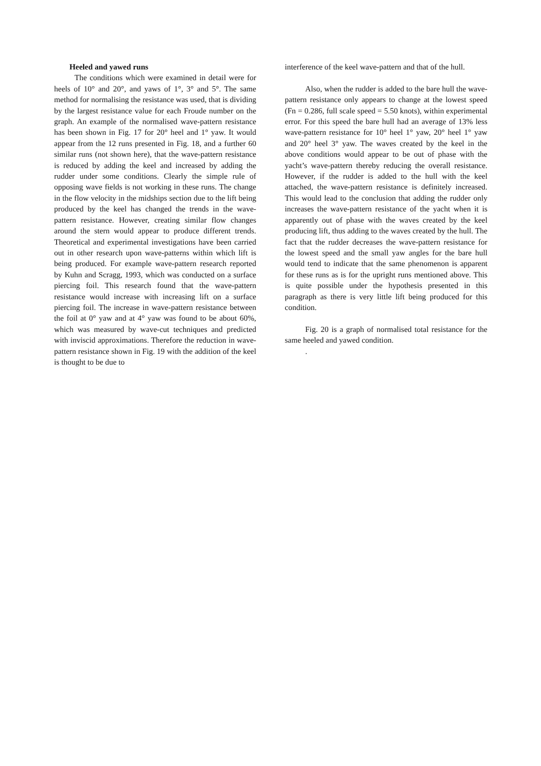Heeled and yawed runs
The conditions which were examined in detail were for heels of 10° and 20°, and yaws of 1°, 3° and 5°. The same method for normalising the resistance was used, that is dividing by the largest resistance value for each Froude number on the graph. An example of the normalised wave-pattern resistance has been shown in Fig. 17 for 20° heel and 1° yaw. It would appear from the 12 runs presented in Fig. 18, and a further 60 similar runs (not shown here), that the wave-pattern resistance is reduced by adding the keel and increased by adding the rudder under some conditions. Clearly the simple rule of opposing wave fields is not working in these runs. The change in the flow velocity in the midships section due to the lift being produced by the keel has changed the trends in the wave-pattern resistance. However, creating similar flow changes around the stern would appear to produce different trends. Theoretical and experimental investigations have been carried out in other research upon wave-patterns within which lift is being produced. For example wave-pattern research reported by Kuhn and Scragg, 1993, which was conducted on a surface piercing foil. This research found that the wave-pattern resistance would increase with increasing lift on a surface piercing foil. The increase in wave-pattern resistance between the foil at 0° yaw and at 4° yaw was found to be about 60%, which was measured by wave-cut techniques and predicted with inviscid approximations. Therefore the reduction in wave-pattern resistance shown in Fig. 19 with the addition of the keel is thought to be due to
interference of the keel wave-pattern and that of the hull.
Also, when the rudder is added to the bare hull the wave-pattern resistance only appears to change at the lowest speed (Fn = 0.286, full scale speed = 5.50 knots), within experimental error. For this speed the bare hull had an average of 13% less wave-pattern resistance for 10° heel 1° yaw, 20° heel 1° yaw and 20° heel 3° yaw. The waves created by the keel in the above conditions would appear to be out of phase with the yacht’s wave-pattern thereby reducing the overall resistance. However, if the rudder is added to the hull with the keel attached, the wave-pattern resistance is definitely increased. This would lead to the conclusion that adding the rudder only increases the wave-pattern resistance of the yacht when it is apparently out of phase with the waves created by the keel producing lift, thus adding to the waves created by the hull. The fact that the rudder decreases the wave-pattern resistance for the lowest speed and the small yaw angles for the bare hull would tend to indicate that the same phenomenon is apparent for these runs as is for the upright runs mentioned above. This is quite possible under the hypothesis presented in this paragraph as there is very little lift being produced for this condition.
Fig. 20 is a graph of normalised total resistance for the same heeled and yawed condition.
.